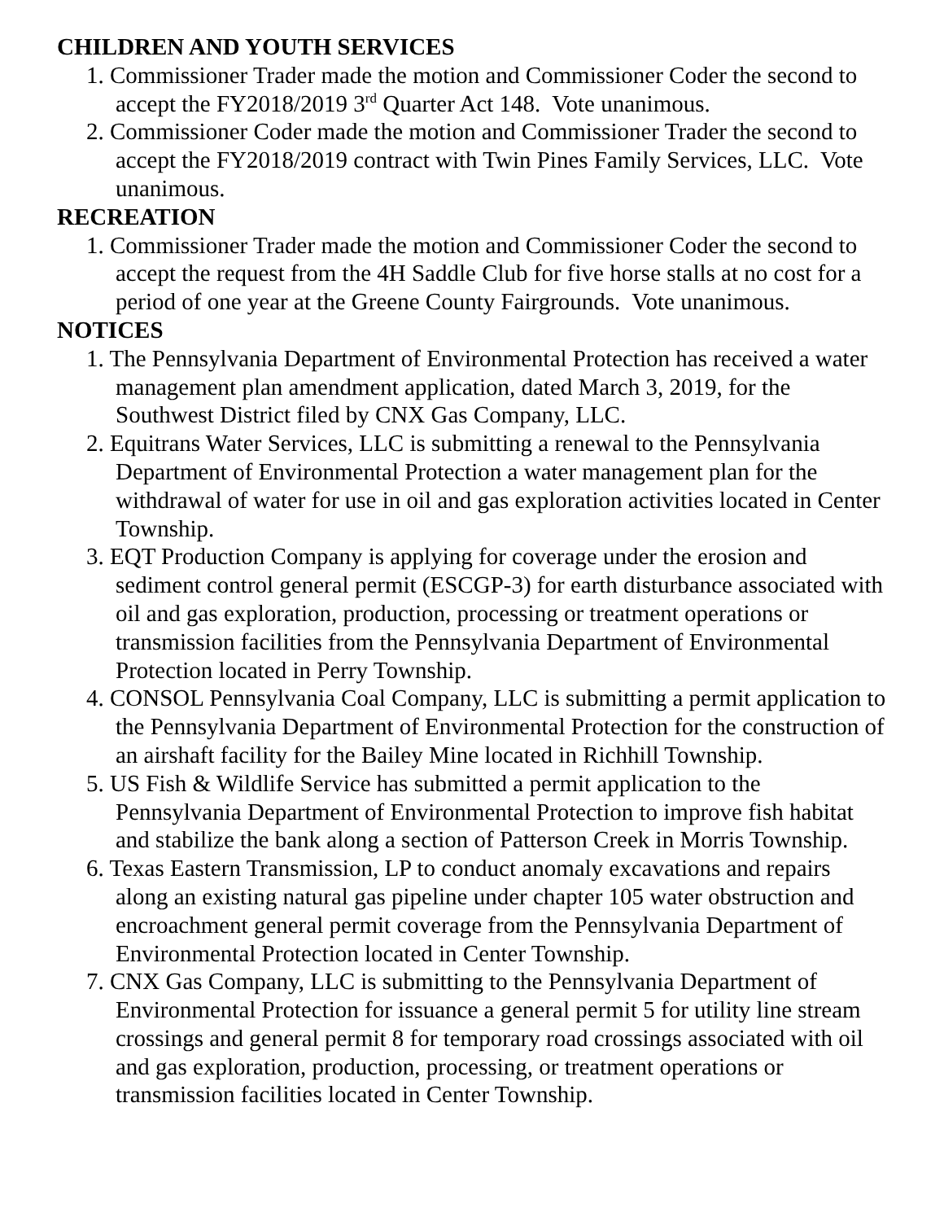CHILDREN AND YOUTH SERVICES
1. Commissioner Trader made the motion and Commissioner Coder the second to accept the FY2018/2019 3<sup>rd</sup> Quarter Act 148. Vote unanimous.
2. Commissioner Coder made the motion and Commissioner Trader the second to accept the FY2018/2019 contract with Twin Pines Family Services, LLC. Vote unanimous.
RECREATION
1. Commissioner Trader made the motion and Commissioner Coder the second to accept the request from the 4H Saddle Club for five horse stalls at no cost for a period of one year at the Greene County Fairgrounds. Vote unanimous.
NOTICES
1. The Pennsylvania Department of Environmental Protection has received a water management plan amendment application, dated March 3, 2019, for the Southwest District filed by CNX Gas Company, LLC.
2. Equitrans Water Services, LLC is submitting a renewal to the Pennsylvania Department of Environmental Protection a water management plan for the withdrawal of water for use in oil and gas exploration activities located in Center Township.
3. EQT Production Company is applying for coverage under the erosion and sediment control general permit (ESCGP-3) for earth disturbance associated with oil and gas exploration, production, processing or treatment operations or transmission facilities from the Pennsylvania Department of Environmental Protection located in Perry Township.
4. CONSOL Pennsylvania Coal Company, LLC is submitting a permit application to the Pennsylvania Department of Environmental Protection for the construction of an airshaft facility for the Bailey Mine located in Richhill Township.
5. US Fish & Wildlife Service has submitted a permit application to the Pennsylvania Department of Environmental Protection to improve fish habitat and stabilize the bank along a section of Patterson Creek in Morris Township.
6. Texas Eastern Transmission, LP to conduct anomaly excavations and repairs along an existing natural gas pipeline under chapter 105 water obstruction and encroachment general permit coverage from the Pennsylvania Department of Environmental Protection located in Center Township.
7. CNX Gas Company, LLC is submitting to the Pennsylvania Department of Environmental Protection for issuance a general permit 5 for utility line stream crossings and general permit 8 for temporary road crossings associated with oil and gas exploration, production, processing, or treatment operations or transmission facilities located in Center Township.